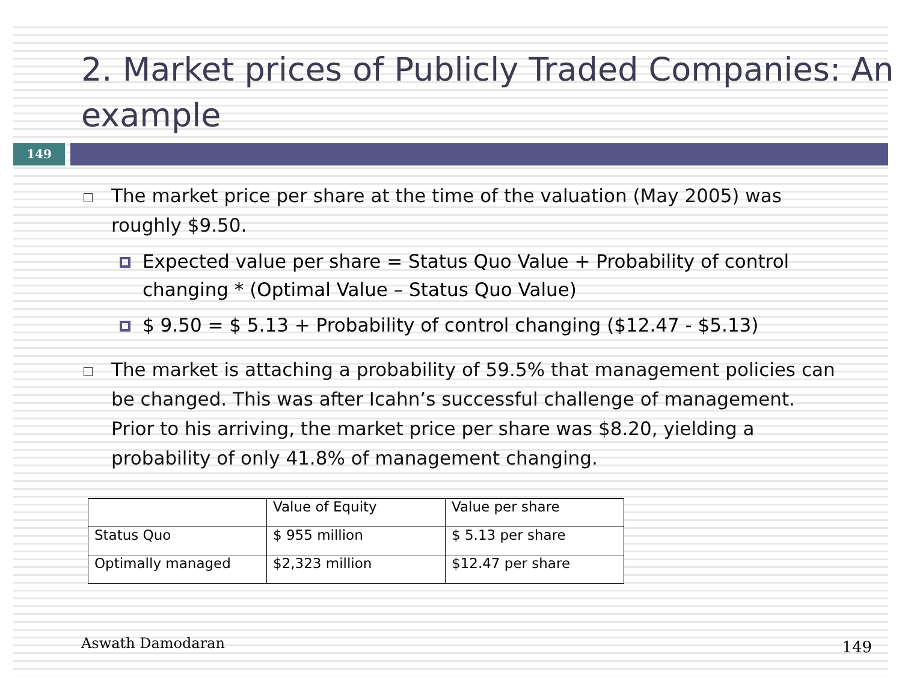2. Market prices of Publicly Traded Companies: An example
149
The market price per share at the time of the valuation (May 2005) was roughly $9.50.
Expected value per share = Status Quo Value + Probability of control changing * (Optimal Value – Status Quo Value)
$ 9.50 = $ 5.13 + Probability of control changing ($12.47 - $5.13)
The market is attaching a probability of 59.5% that management policies can be changed. This was after Icahn’s successful challenge of management. Prior to his arriving, the market price per share was $8.20, yielding a probability of only 41.8% of management changing.
| | Value of Equity | Value per share |
| Status Quo | $ 955 million | $ 5.13 per share |
| Optimally managed | $2,323 million | $12.47 per share |
Aswath Damodaran
149